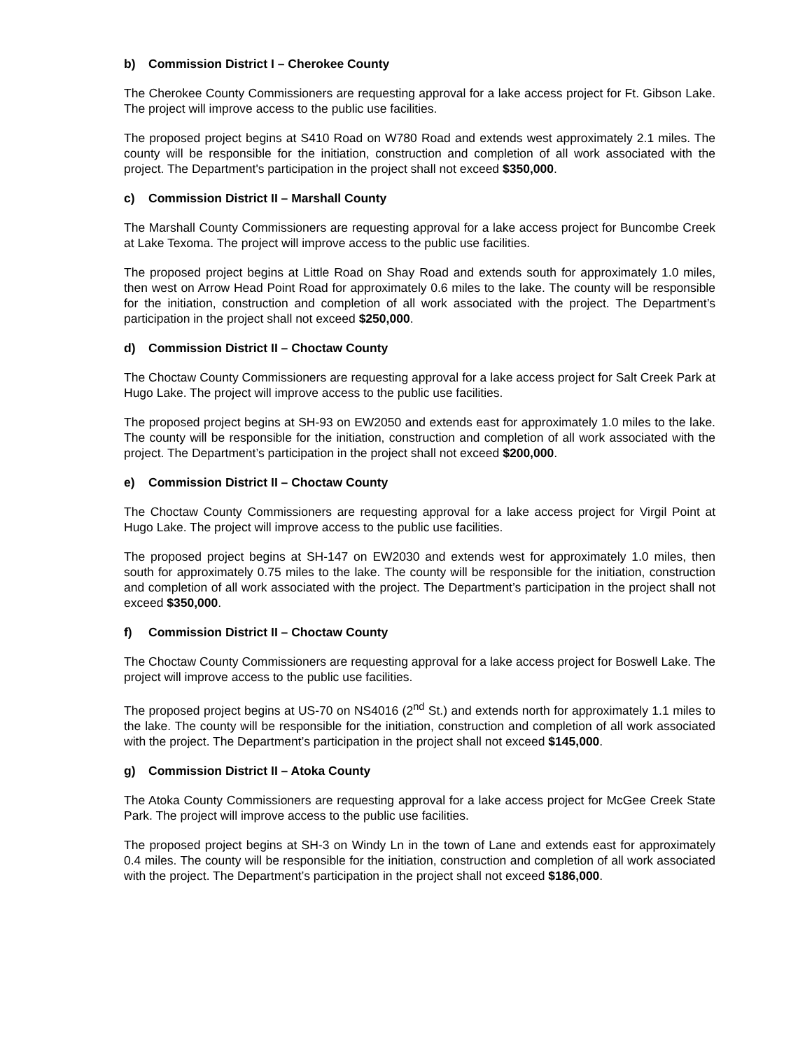b) Commission District I – Cherokee County
The Cherokee County Commissioners are requesting approval for a lake access project for Ft. Gibson Lake. The project will improve access to the public use facilities.
The proposed project begins at S410 Road on W780 Road and extends west approximately 2.1 miles. The county will be responsible for the initiation, construction and completion of all work associated with the project. The Department's participation in the project shall not exceed $350,000.
c) Commission District II – Marshall County
The Marshall County Commissioners are requesting approval for a lake access project for Buncombe Creek at Lake Texoma. The project will improve access to the public use facilities.
The proposed project begins at Little Road on Shay Road and extends south for approximately 1.0 miles, then west on Arrow Head Point Road for approximately 0.6 miles to the lake. The county will be responsible for the initiation, construction and completion of all work associated with the project. The Department’s participation in the project shall not exceed $250,000.
d) Commission District II – Choctaw County
The Choctaw County Commissioners are requesting approval for a lake access project for Salt Creek Park at Hugo Lake. The project will improve access to the public use facilities.
The proposed project begins at SH-93 on EW2050 and extends east for approximately 1.0 miles to the lake. The county will be responsible for the initiation, construction and completion of all work associated with the project. The Department’s participation in the project shall not exceed $200,000.
e) Commission District II – Choctaw County
The Choctaw County Commissioners are requesting approval for a lake access project for Virgil Point at Hugo Lake. The project will improve access to the public use facilities.
The proposed project begins at SH-147 on EW2030 and extends west for approximately 1.0 miles, then south for approximately 0.75 miles to the lake. The county will be responsible for the initiation, construction and completion of all work associated with the project. The Department’s participation in the project shall not exceed $350,000.
f) Commission District II – Choctaw County
The Choctaw County Commissioners are requesting approval for a lake access project for Boswell Lake. The project will improve access to the public use facilities.
The proposed project begins at US-70 on NS4016 (2<sup>nd</sup> St.) and extends north for approximately 1.1 miles to the lake. The county will be responsible for the initiation, construction and completion of all work associated with the project. The Department’s participation in the project shall not exceed $145,000.
g) Commission District II – Atoka County
The Atoka County Commissioners are requesting approval for a lake access project for McGee Creek State Park. The project will improve access to the public use facilities.
The proposed project begins at SH-3 on Windy Ln in the town of Lane and extends east for approximately 0.4 miles. The county will be responsible for the initiation, construction and completion of all work associated with the project. The Department’s participation in the project shall not exceed $186,000.